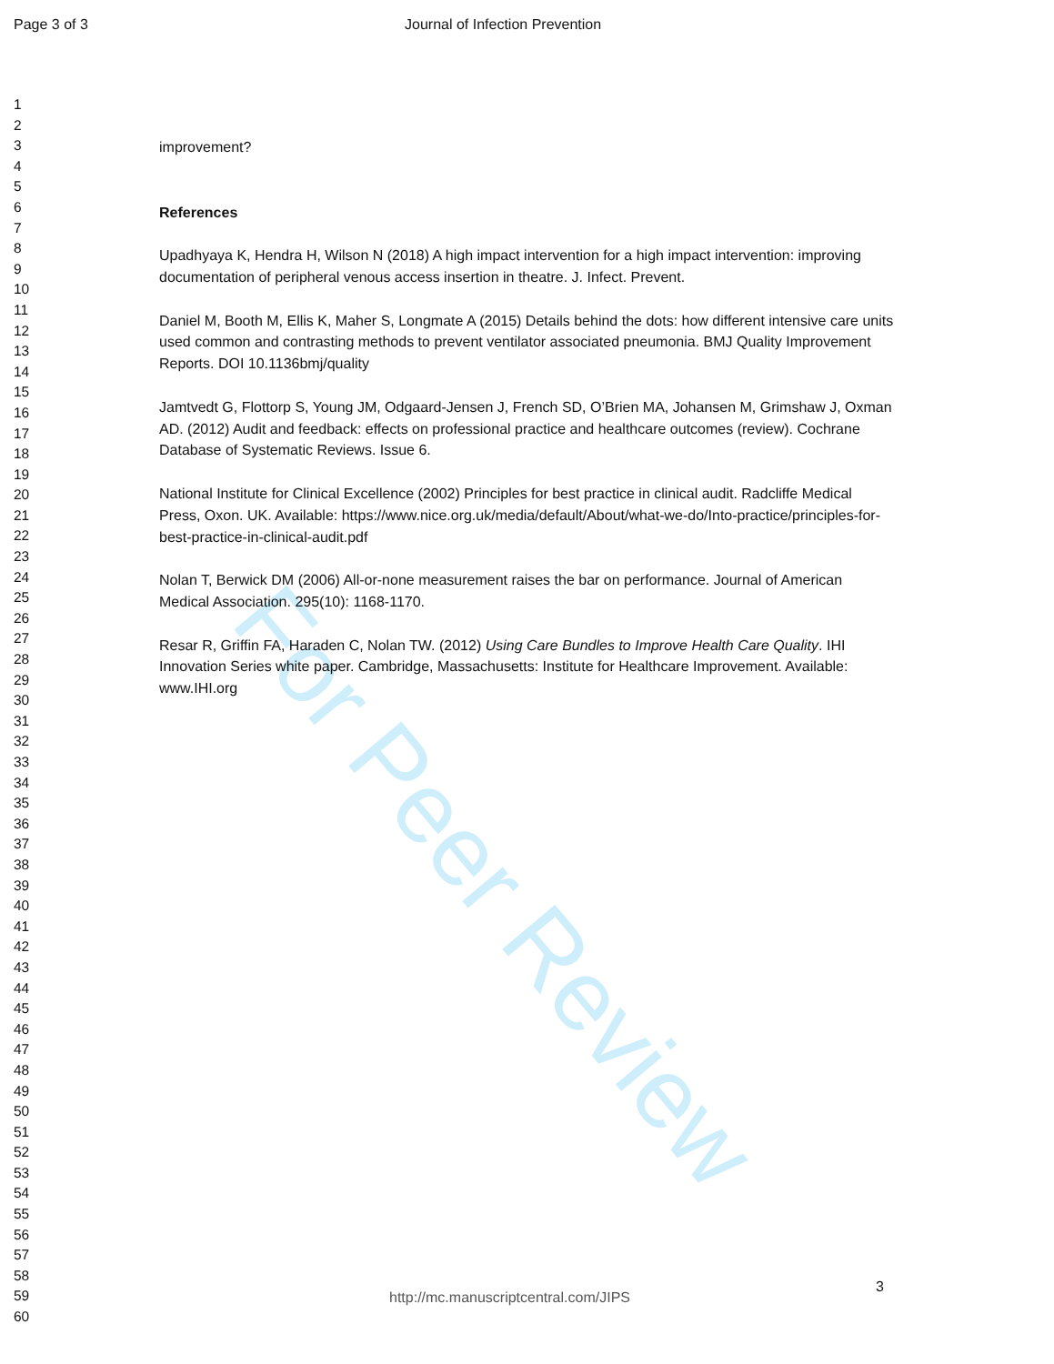For Peer Review
Page 3 of 3 Journal of Infection Prevention
1
2
3
4
5
6
7
8
9
10
11
12
13
14
15
16
17
18
19
20
21
22
23
24
25
26
27
28
29
30
31
32
33
34
35
36
37
38
39
40
41
42
43
44
45
46
47
48
49
50
51
52
53
54
55
56
57
58
59
60
improvement?
References
Upadhyaya K, Hendra H, Wilson N (2018) A high impact intervention for a high impact intervention: improving documentation of peripheral venous access insertion in theatre. J. Infect. Prevent.
Daniel M, Booth M, Ellis K, Maher S, Longmate A (2015) Details behind the dots: how different intensive care units used common and contrasting methods to prevent ventilator associated pneumonia. BMJ Quality Improvement Reports. DOI 10.1136bmj/quality
Jamtvedt G, Flottorp S, Young JM, Odgaard-Jensen J, French SD, O’Brien MA, Johansen M, Grimshaw J, Oxman AD. (2012) Audit and feedback: effects on professional practice and healthcare outcomes (review). Cochrane Database of Systematic Reviews. Issue 6.
National Institute for Clinical Excellence (2002) Principles for best practice in clinical audit. Radcliffe Medical Press, Oxon. UK. Available: https://www.nice.org.uk/media/default/About/what-we-do/Into-practice/principles-for-best-practice-in-clinical-audit.pdf
Nolan T, Berwick DM (2006) All-or-none measurement raises the bar on performance. Journal of American Medical Association. 295(10): 1168-1170.
Resar R, Griffin FA, Haraden C, Nolan TW. (2012) Using Care Bundles to Improve Health Care Quality. IHI Innovation Series white paper. Cambridge, Massachusetts: Institute for Healthcare Improvement. Available: www.IHI.org
3
http://mc.manuscriptcentral.com/JIPS